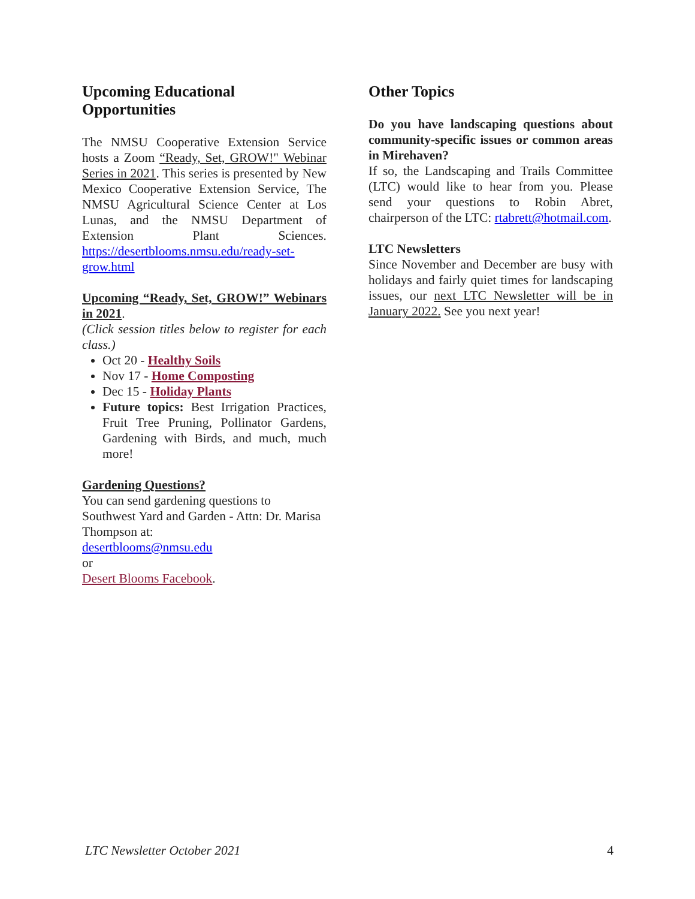Upcoming Educational Opportunities
The NMSU Cooperative Extension Service hosts a Zoom “Ready, Set, GROW!" Webinar Series in 2021. This series is presented by New Mexico Cooperative Extension Service, The NMSU Agricultural Science Center at Los Lunas, and the NMSU Department of Extension Plant Sciences. https://desertblooms.nmsu.edu/ready-set-grow.html
Upcoming “Ready, Set, GROW!” Webinars in 2021.
(Click session titles below to register for each class.)
Oct 20 - Healthy Soils
Nov 17 - Home Composting
Dec 15 - Holiday Plants
Future topics: Best Irrigation Practices, Fruit Tree Pruning, Pollinator Gardens, Gardening with Birds, and much, much more!
Gardening Questions?
You can send gardening questions to Southwest Yard and Garden - Attn: Dr. Marisa Thompson at:
desertblooms@nmsu.edu
or
Desert Blooms Facebook.
Other Topics
Do you have landscaping questions about community-specific issues or common areas in Mirehaven?
If so, the Landscaping and Trails Committee (LTC) would like to hear from you. Please send your questions to Robin Abret, chairperson of the LTC: rtabrett@hotmail.com.
LTC Newsletters
Since November and December are busy with holidays and fairly quiet times for landscaping issues, our next LTC Newsletter will be in January 2022. See you next year!
LTC Newsletter October 2021 4